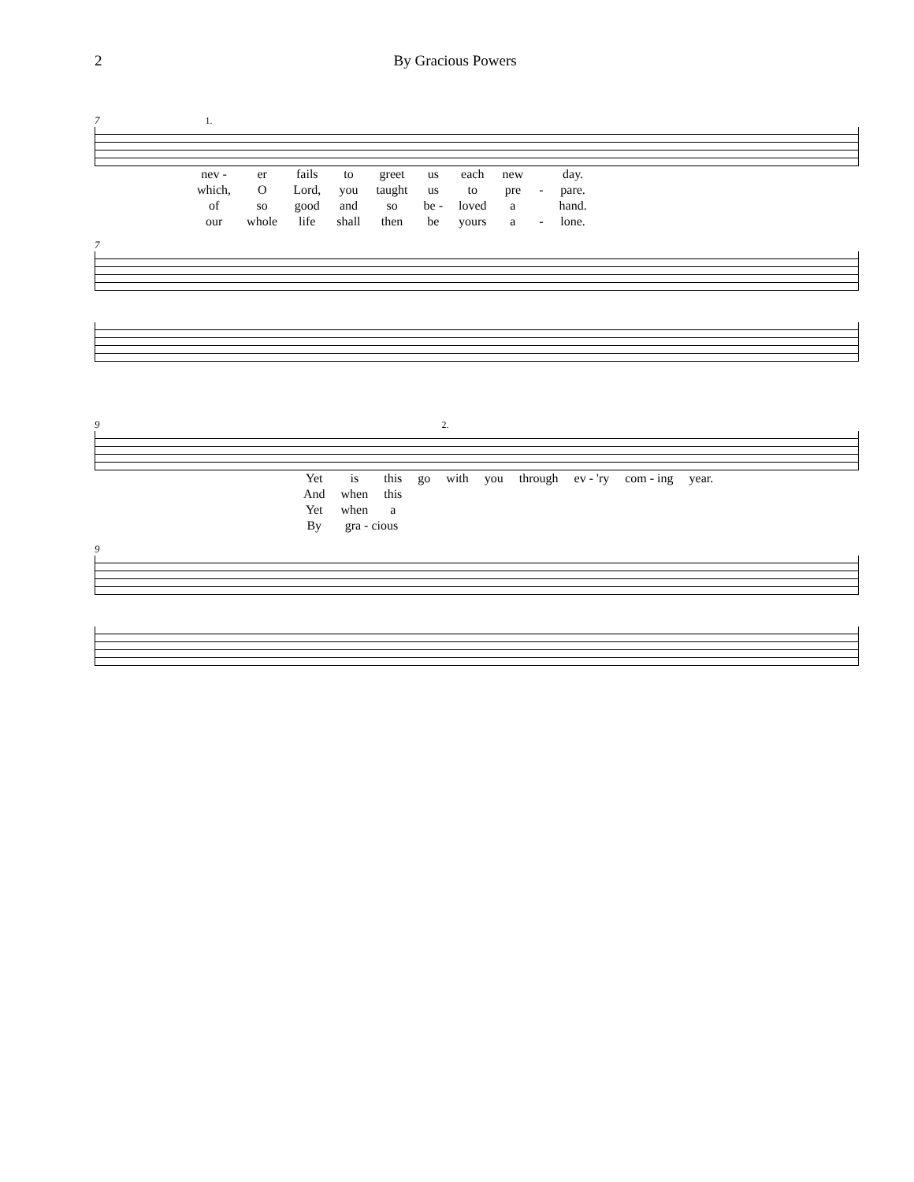2 By Gracious Powers
7 1.
| nev - | er | fails | to | greet | us | each | new | | day. |
| which, | O | Lord, | you | taught | us | to | pre | - | pare. |
| of | so | good | and | so | be - | loved | a | | hand. |
| our | whole | life | shall | then | be | yours | a | - | lone. |
7
9 2.
| Yet | is | this | go | with | you | through | ev - 'ry | com - ing | year. |
| And | when | this | | | | | | | |
| Yet | when | a | | | | | | | |
| By | gra - cious | | | | | | | | |
9